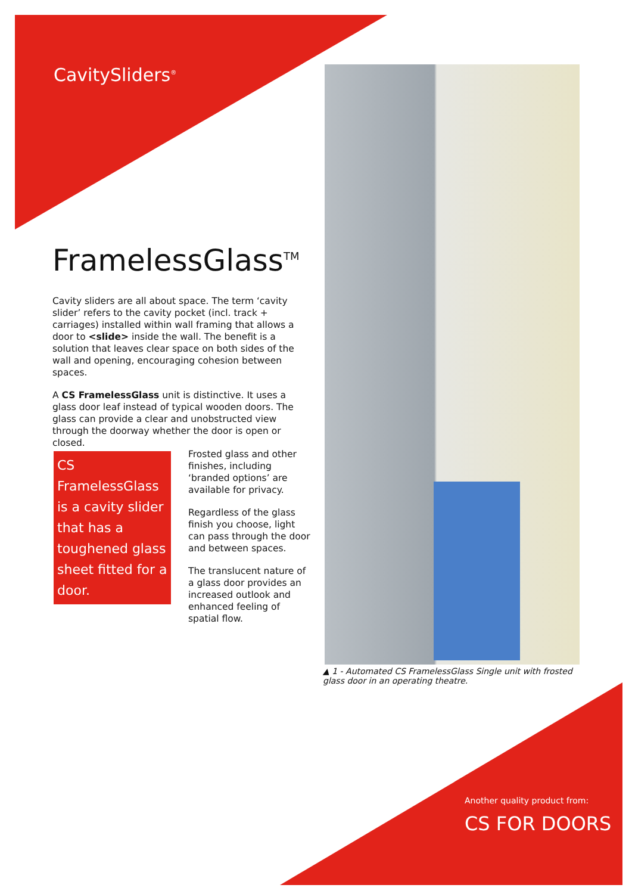CavitySliders<sup>®</sup>
FramelessGlass<sup>TM</sup>
Cavity sliders are all about space. The term ‘cavity slider’ refers to the cavity pocket (incl. track + carriages) installed within wall framing that allows a door to <slide> inside the wall. The benefit is a solution that leaves clear space on both sides of the wall and opening, encouraging cohesion between spaces.
A CS FramelessGlass unit is distinctive. It uses a glass door leaf instead of typical wooden doors. The glass can provide a clear and unobstructed view through the doorway whether the door is open or closed.
CS FramelessGlass is a cavity slider that has a toughened glass sheet fitted for a door.
Frosted glass and other finishes, including ‘branded options’ are available for privacy.
Regardless of the glass finish you choose, light can pass through the door and between spaces.
The translucent nature of a glass door provides an increased outlook and enhanced feeling of spatial flow.
▲ 1 - Automated CS FramelessGlass Single unit with frosted glass door in an operating theatre.
Another quality product from:
CS FOR DOORS